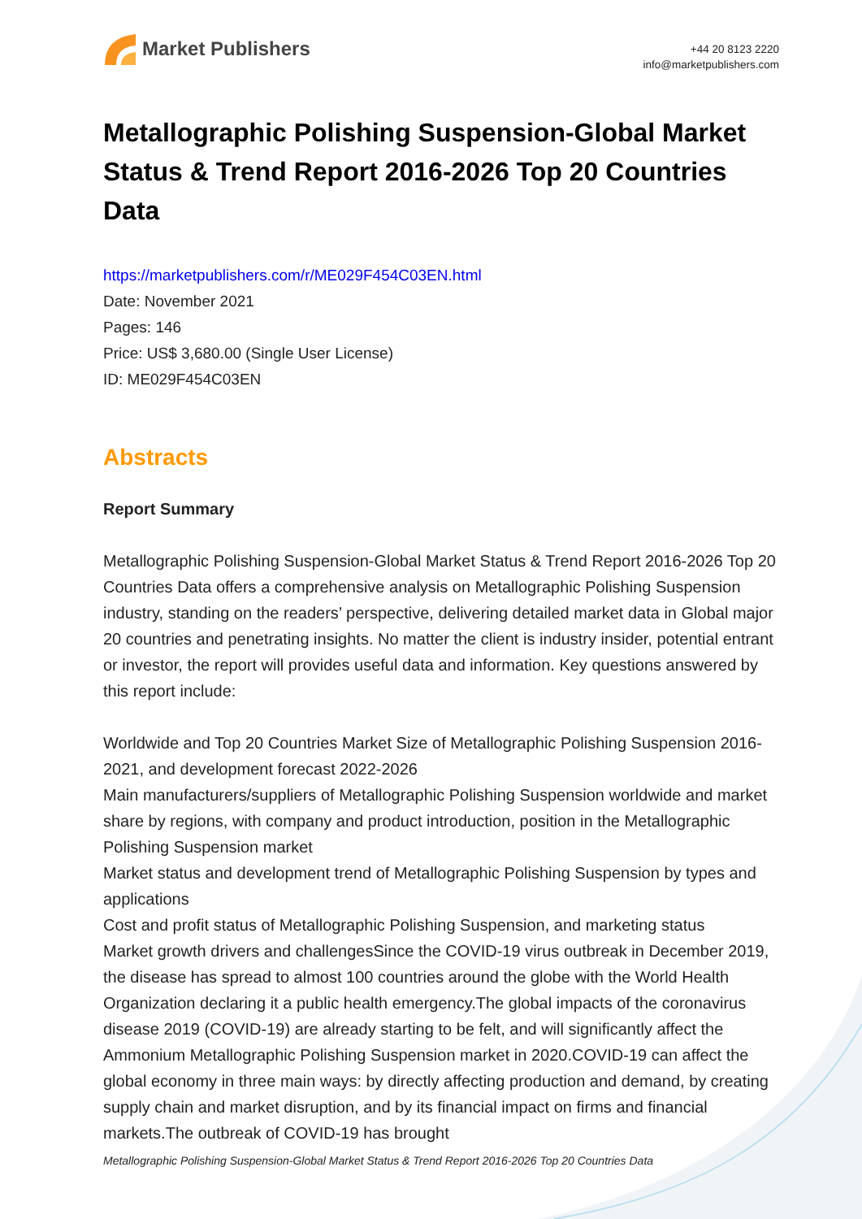Market Publishers
+44 20 8123 2220
info@marketpublishers.com
Metallographic Polishing Suspension-Global Market Status & Trend Report 2016-2026 Top 20 Countries Data
https://marketpublishers.com/r/ME029F454C03EN.html
Date: November 2021
Pages: 146
Price: US$ 3,680.00 (Single User License)
ID: ME029F454C03EN
Abstracts
Report Summary
Metallographic Polishing Suspension-Global Market Status & Trend Report 2016-2026 Top 20 Countries Data offers a comprehensive analysis on Metallographic Polishing Suspension industry, standing on the readers’ perspective, delivering detailed market data in Global major 20 countries and penetrating insights. No matter the client is industry insider, potential entrant or investor, the report will provides useful data and information. Key questions answered by this report include:
Worldwide and Top 20 Countries Market Size of Metallographic Polishing Suspension 2016-2021, and development forecast 2022-2026
Main manufacturers/suppliers of Metallographic Polishing Suspension worldwide and market share by regions, with company and product introduction, position in the Metallographic Polishing Suspension market
Market status and development trend of Metallographic Polishing Suspension by types and applications
Cost and profit status of Metallographic Polishing Suspension, and marketing status
Market growth drivers and challengesSince the COVID-19 virus outbreak in December 2019, the disease has spread to almost 100 countries around the globe with the World Health Organization declaring it a public health emergency.The global impacts of the coronavirus disease 2019 (COVID-19) are already starting to be felt, and will significantly affect the Ammonium Metallographic Polishing Suspension market in 2020.COVID-19 can affect the global economy in three main ways: by directly affecting production and demand, by creating supply chain and market disruption, and by its financial impact on firms and financial markets.The outbreak of COVID-19 has brought
Metallographic Polishing Suspension-Global Market Status & Trend Report 2016-2026 Top 20 Countries Data